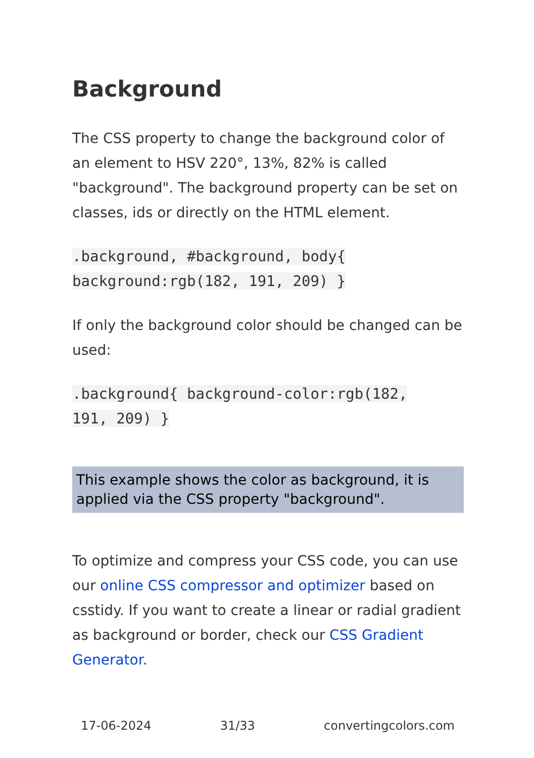Background
The CSS property to change the background color of an element to HSV 220°, 13%, 82% is called "background". The background property can be set on classes, ids or directly on the HTML element.
.background, #background, body{
background:rgb(182, 191, 209) }
If only the background color should be changed can be used:
.background{ background-color:rgb(182,
191, 209) }
This example shows the color as background, it is applied via the CSS property "background".
To optimize and compress your CSS code, you can use our online CSS compressor and optimizer based on csstidy. If you want to create a linear or radial gradient as background or border, check our CSS Gradient Generator.
17-06-2024 31/33 convertingcolors.com